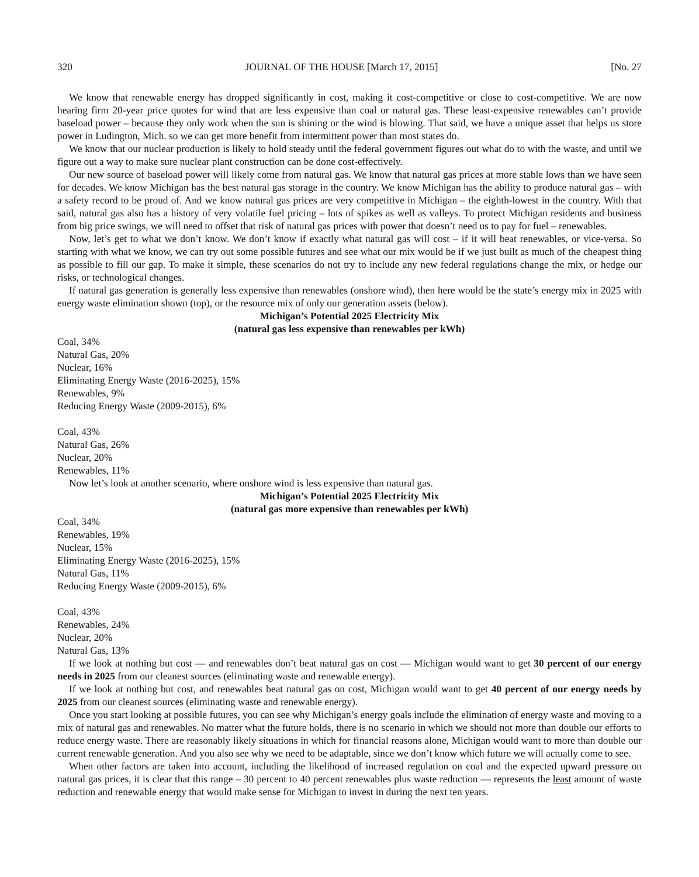320 JOURNAL OF THE HOUSE [March 17, 2015] [No. 27
We know that renewable energy has dropped significantly in cost, making it cost-competitive or close to cost-competitive. We are now hearing firm 20-year price quotes for wind that are less expensive than coal or natural gas. These least-expensive renewables can’t provide baseload power – because they only work when the sun is shining or the wind is blowing. That said, we have a unique asset that helps us store power in Ludington, Mich. so we can get more benefit from intermittent power than most states do.
We know that our nuclear production is likely to hold steady until the federal government figures out what do to with the waste, and until we figure out a way to make sure nuclear plant construction can be done cost-effectively.
Our new source of baseload power will likely come from natural gas. We know that natural gas prices at more stable lows than we have seen for decades. We know Michigan has the best natural gas storage in the country. We know Michigan has the ability to produce natural gas – with a safety record to be proud of. And we know natural gas prices are very competitive in Michigan – the eighth-lowest in the country. With that said, natural gas also has a history of very volatile fuel pricing – lots of spikes as well as valleys. To protect Michigan residents and business from big price swings, we will need to offset that risk of natural gas prices with power that doesn’t need us to pay for fuel – renewables.
Now, let’s get to what we don’t know. We don’t know if exactly what natural gas will cost – if it will beat renewables, or vice-versa. So starting with what we know, we can try out some possible futures and see what our mix would be if we just built as much of the cheapest thing as possible to fill our gap. To make it simple, these scenarios do not try to include any new federal regulations change the mix, or hedge our risks, or technological changes.
If natural gas generation is generally less expensive than renewables (onshore wind), then here would be the state’s energy mix in 2025 with energy waste elimination shown (top), or the resource mix of only our generation assets (below).
Michigan’s Potential 2025 Electricity Mix
(natural gas less expensive than renewables per kWh)
Coal, 34%
Natural Gas, 20%
Nuclear, 16%
Eliminating Energy Waste (2016-2025), 15%
Renewables, 9%
Reducing Energy Waste (2009-2015), 6%
Coal, 43%
Natural Gas, 26%
Nuclear, 20%
Renewables, 11%
Now let’s look at another scenario, where onshore wind is less expensive than natural gas.
Michigan’s Potential 2025 Electricity Mix
(natural gas more expensive than renewables per kWh)
Coal, 34%
Renewables, 19%
Nuclear, 15%
Eliminating Energy Waste (2016-2025), 15%
Natural Gas, 11%
Reducing Energy Waste (2009-2015), 6%
Coal, 43%
Renewables, 24%
Nuclear, 20%
Natural Gas, 13%
If we look at nothing but cost — and renewables don’t beat natural gas on cost — Michigan would want to get 30 percent of our energy needs in 2025 from our cleanest sources (eliminating waste and renewable energy).
If we look at nothing but cost, and renewables beat natural gas on cost, Michigan would want to get 40 percent of our energy needs by 2025 from our cleanest sources (eliminating waste and renewable energy).
Once you start looking at possible futures, you can see why Michigan’s energy goals include the elimination of energy waste and moving to a mix of natural gas and renewables. No matter what the future holds, there is no scenario in which we should not more than double our efforts to reduce energy waste. There are reasonably likely situations in which for financial reasons alone, Michigan would want to more than double our current renewable generation. And you also see why we need to be adaptable, since we don’t know which future we will actually come to see.
When other factors are taken into account, including the likelihood of increased regulation on coal and the expected upward pressure on natural gas prices, it is clear that this range – 30 percent to 40 percent renewables plus waste reduction — represents the least amount of waste reduction and renewable energy that would make sense for Michigan to invest in during the next ten years.